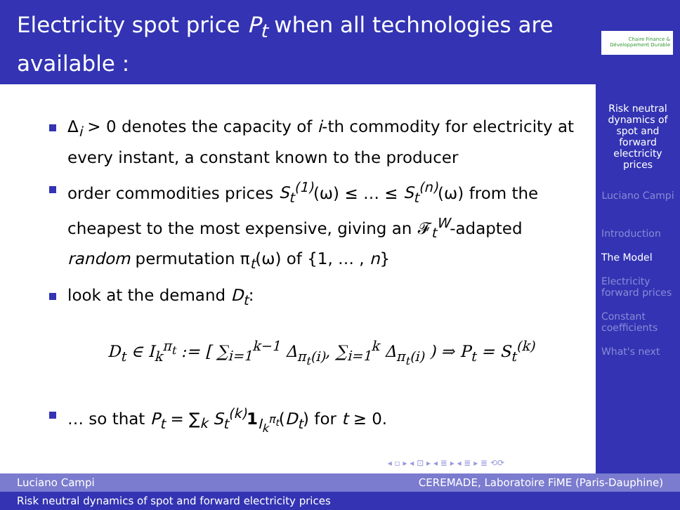Electricity spot price P<sub>t</sub> when all technologies are available :
Δ<sub>i</sub> > 0 denotes the capacity of i-th commodity for electricity at every instant, a constant known to the producer
order commodities prices S<sub>t</sub><sup>(1)</sup>(ω) ≤ … ≤ S<sub>t</sub><sup>(n)</sup>(ω) from the cheapest to the most expensive, giving an 𝓕<sub>t</sub><sup>W</sup>-adapted random permutation π<sub>t</sub>(ω) of {1, … , n}
look at the demand D<sub>t</sub>:
D<sub>t</sub> ∈ I<sub>k</sub><sup>π<sub>t</sub></sup> := [ ∑<sub>i=1</sub><sup>k−1</sup> Δ<sub>π<sub>t</sub>(i)</sub>, ∑<sub>i=1</sub><sup>k</sup> Δ<sub>π<sub>t</sub>(i)</sub> ) ⇒ P<sub>t</sub> = S<sub>t</sub><sup>(k)</sup>
… so that P<sub>t</sub> = ∑<sub>k</sub> S<sub>t</sub><sup>(k)</sup> 1<sub>I<sub>k</sub><sup>π<sub>t</sub></sup></sub>(D<sub>t</sub>) for t ≥ 0.
◂ ▫ ▸ ◂ ⊡ ▸ ◂ ≣ ▸ ◂ ≣ ▸ ≣ ⟲⟳
Chaire Finance & Développement Durable
Risk neutral dynamics of spot and forward electricity prices
Luciano Campi
Introduction
The Model
Electricity forward prices
Constant coefficients
What's next
Luciano Campi CEREMADE, Laboratoire FiME (Paris-Dauphine)
Risk neutral dynamics of spot and forward electricity prices